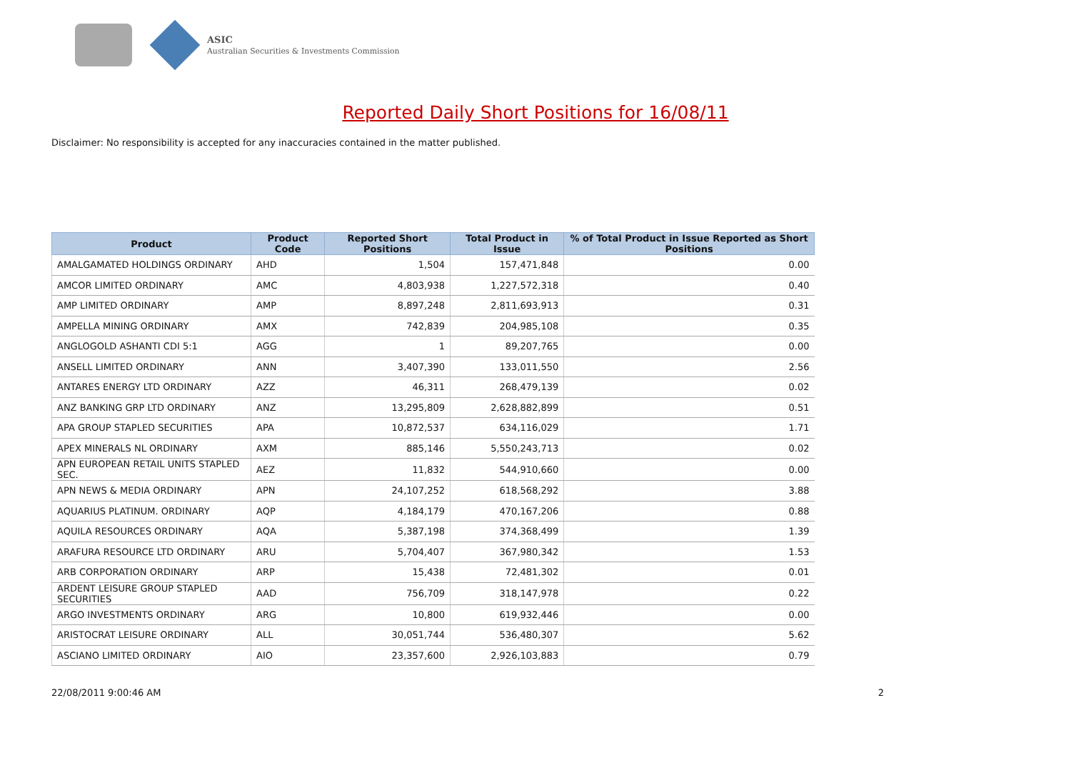ASIC
Australian Securities & Investments Commission
Reported Daily Short Positions for 16/08/11
Disclaimer: No responsibility is accepted for any inaccuracies contained in the matter published.
| Product | Product Code | Reported Short Positions | Total Product in Issue | % of Total Product in Issue Reported as Short Positions |
| --- | --- | --- | --- | --- |
| AMALGAMATED HOLDINGS ORDINARY | AHD | 1,504 | 157,471,848 | 0.00 |
| AMCOR LIMITED ORDINARY | AMC | 4,803,938 | 1,227,572,318 | 0.40 |
| AMP LIMITED ORDINARY | AMP | 8,897,248 | 2,811,693,913 | 0.31 |
| AMPELLA MINING ORDINARY | AMX | 742,839 | 204,985,108 | 0.35 |
| ANGLOGOLD ASHANTI CDI 5:1 | AGG | 1 | 89,207,765 | 0.00 |
| ANSELL LIMITED ORDINARY | ANN | 3,407,390 | 133,011,550 | 2.56 |
| ANTARES ENERGY LTD ORDINARY | AZZ | 46,311 | 268,479,139 | 0.02 |
| ANZ BANKING GRP LTD ORDINARY | ANZ | 13,295,809 | 2,628,882,899 | 0.51 |
| APA GROUP STAPLED SECURITIES | APA | 10,872,537 | 634,116,029 | 1.71 |
| APEX MINERALS NL ORDINARY | AXM | 885,146 | 5,550,243,713 | 0.02 |
| APN EUROPEAN RETAIL UNITS STAPLED SEC. | AEZ | 11,832 | 544,910,660 | 0.00 |
| APN NEWS & MEDIA ORDINARY | APN | 24,107,252 | 618,568,292 | 3.88 |
| AQUARIUS PLATINUM. ORDINARY | AQP | 4,184,179 | 470,167,206 | 0.88 |
| AQUILA RESOURCES ORDINARY | AQA | 5,387,198 | 374,368,499 | 1.39 |
| ARAFURA RESOURCE LTD ORDINARY | ARU | 5,704,407 | 367,980,342 | 1.53 |
| ARB CORPORATION ORDINARY | ARP | 15,438 | 72,481,302 | 0.01 |
| ARDENT LEISURE GROUP STAPLED SECURITIES | AAD | 756,709 | 318,147,978 | 0.22 |
| ARGO INVESTMENTS ORDINARY | ARG | 10,800 | 619,932,446 | 0.00 |
| ARISTOCRAT LEISURE ORDINARY | ALL | 30,051,744 | 536,480,307 | 5.62 |
| ASCIANO LIMITED ORDINARY | AIO | 23,357,600 | 2,926,103,883 | 0.79 |
22/08/2011 9:00:46 AM 2